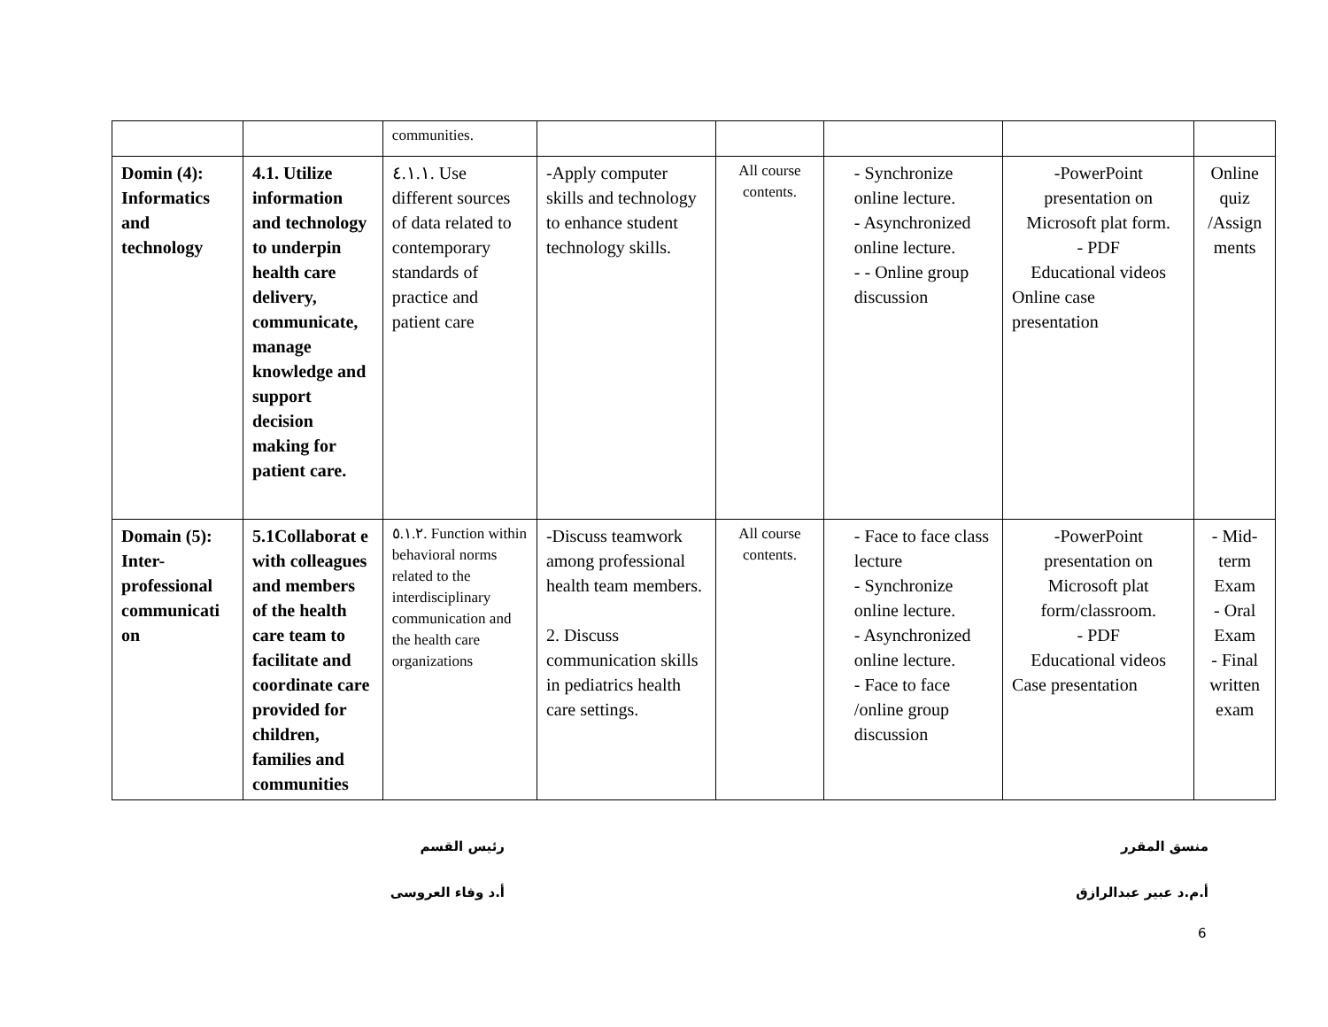| | | communities. | | | | | |
| Domin (4): Informatics and technology | 4.1. Utilize information and technology to underpin health care delivery, communicate, manage knowledge and support decision making for patient care. | ٤.١.١. Use different sources of data related to contemporary standards of practice and patient care | -Apply computer skills and technology to enhance student technology skills. | All course contents. | - Synchronize online lecture. - Asynchronized online lecture. - - Online group discussion | -PowerPoint presentation on Microsoft plat form. - PDF Educational videos Online case presentation | Online quiz /Assign ments |
| Domain (5): Inter-professional communicati on | 5.1Collaborat e with colleagues and members of the health care team to facilitate and coordinate care provided for children, families and communities | ٥.١.٢. Function within behavioral norms related to the interdisciplinary communication and the health care organizations | -Discuss teamwork among professional health team members. 2. Discuss communication skills in pediatrics health care settings. | All course contents. | - Face to face class lecture - Synchronize online lecture. - Asynchronized online lecture. - Face to face /online group discussion | -PowerPoint presentation on Microsoft plat form/classroom. - PDF Educational videos Case presentation | - Mid-term Exam - Oral Exam - Final written exam |
منسق المقرر
أ.م.د عبير عبدالرازق
رئيس القسم
أ.د وفاء العروسى
6